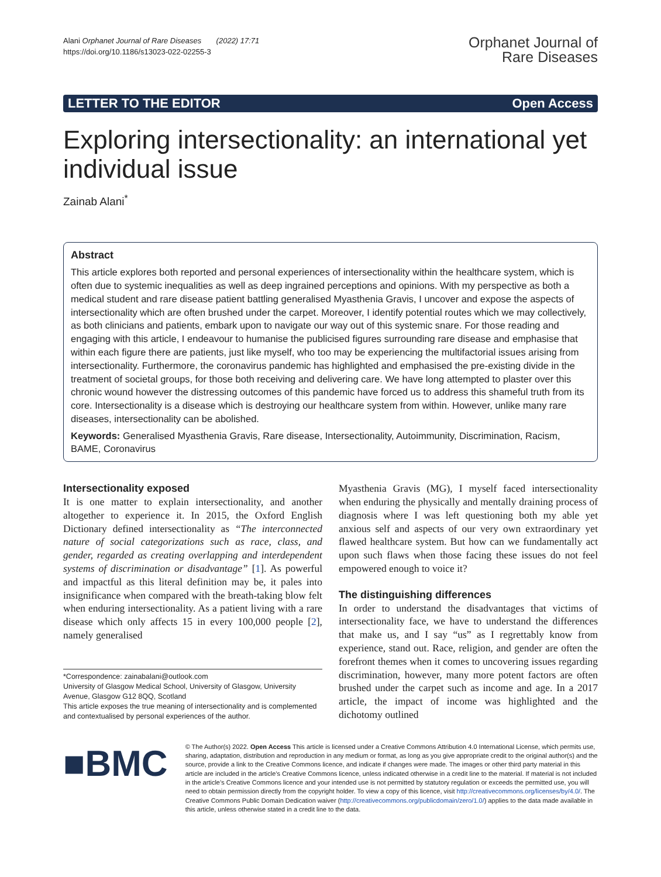Alani Orphanet Journal of Rare Diseases (2022) 17:71
https://doi.org/10.1186/s13023-022-02255-3
Orphanet Journal of
Rare Diseases
LETTER TO THE EDITOR Open Access
Exploring intersectionality: an international yet individual issue
Zainab Alani<sup>*</sup>
Abstract
This article explores both reported and personal experiences of intersectionality within the healthcare system, which is often due to systemic inequalities as well as deep ingrained perceptions and opinions. With my perspective as both a medical student and rare disease patient battling generalised Myasthenia Gravis, I uncover and expose the aspects of intersectionality which are often brushed under the carpet. Moreover, I identify potential routes which we may collectively, as both clinicians and patients, embark upon to navigate our way out of this systemic snare. For those reading and engaging with this article, I endeavour to humanise the publicised figures surrounding rare disease and emphasise that within each figure there are patients, just like myself, who too may be experiencing the multifactorial issues arising from intersectionality. Furthermore, the coronavirus pandemic has highlighted and emphasised the pre-existing divide in the treatment of societal groups, for those both receiving and delivering care. We have long attempted to plaster over this chronic wound however the distressing outcomes of this pandemic have forced us to address this shameful truth from its core. Intersectionality is a disease which is destroying our healthcare system from within. However, unlike many rare diseases, intersectionality can be abolished.
Keywords: Generalised Myasthenia Gravis, Rare disease, Intersectionality, Autoimmunity, Discrimination, Racism, BAME, Coronavirus
Intersectionality exposed
It is one matter to explain intersectionality, and another altogether to experience it. In 2015, the Oxford English Dictionary defined intersectionality as “The interconnected nature of social categorizations such as race, class, and gender, regarded as creating overlapping and interdependent systems of discrimination or disadvantage” [1]. As powerful and impactful as this literal definition may be, it pales into insignificance when compared with the breath-taking blow felt when enduring intersectionality. As a patient living with a rare disease which only affects 15 in every 100,000 people [2], namely generalised
*Correspondence: zainabalani@outlook.com
University of Glasgow Medical School, University of Glasgow, University Avenue, Glasgow G12 8QQ, Scotland
This article exposes the true meaning of intersectionality and is complemented and contextualised by personal experiences of the author.
Myasthenia Gravis (MG), I myself faced intersectionality when enduring the physically and mentally draining process of diagnosis where I was left questioning both my able yet anxious self and aspects of our very own extraordinary yet flawed healthcare system. But how can we fundamentally act upon such flaws when those facing these issues do not feel empowered enough to voice it?
The distinguishing differences
In order to understand the disadvantages that victims of intersectionality face, we have to understand the differences that make us, and I say “us” as I regrettably know from experience, stand out. Race, religion, and gender are often the forefront themes when it comes to uncovering issues regarding discrimination, however, many more potent factors are often brushed under the carpet such as income and age. In a 2017 article, the impact of income was highlighted and the dichotomy outlined
■BMC
© The Author(s) 2022. Open Access This article is licensed under a Creative Commons Attribution 4.0 International License, which permits use, sharing, adaptation, distribution and reproduction in any medium or format, as long as you give appropriate credit to the original author(s) and the source, provide a link to the Creative Commons licence, and indicate if changes were made. The images or other third party material in this article are included in the article’s Creative Commons licence, unless indicated otherwise in a credit line to the material. If material is not included in the article’s Creative Commons licence and your intended use is not permitted by statutory regulation or exceeds the permitted use, you will need to obtain permission directly from the copyright holder. To view a copy of this licence, visit http://creativecommons.org/licenses/by/4.0/. The Creative Commons Public Domain Dedication waiver (http://creativecommons.org/publicdomain/zero/1.0/) applies to the data made available in this article, unless otherwise stated in a credit line to the data.